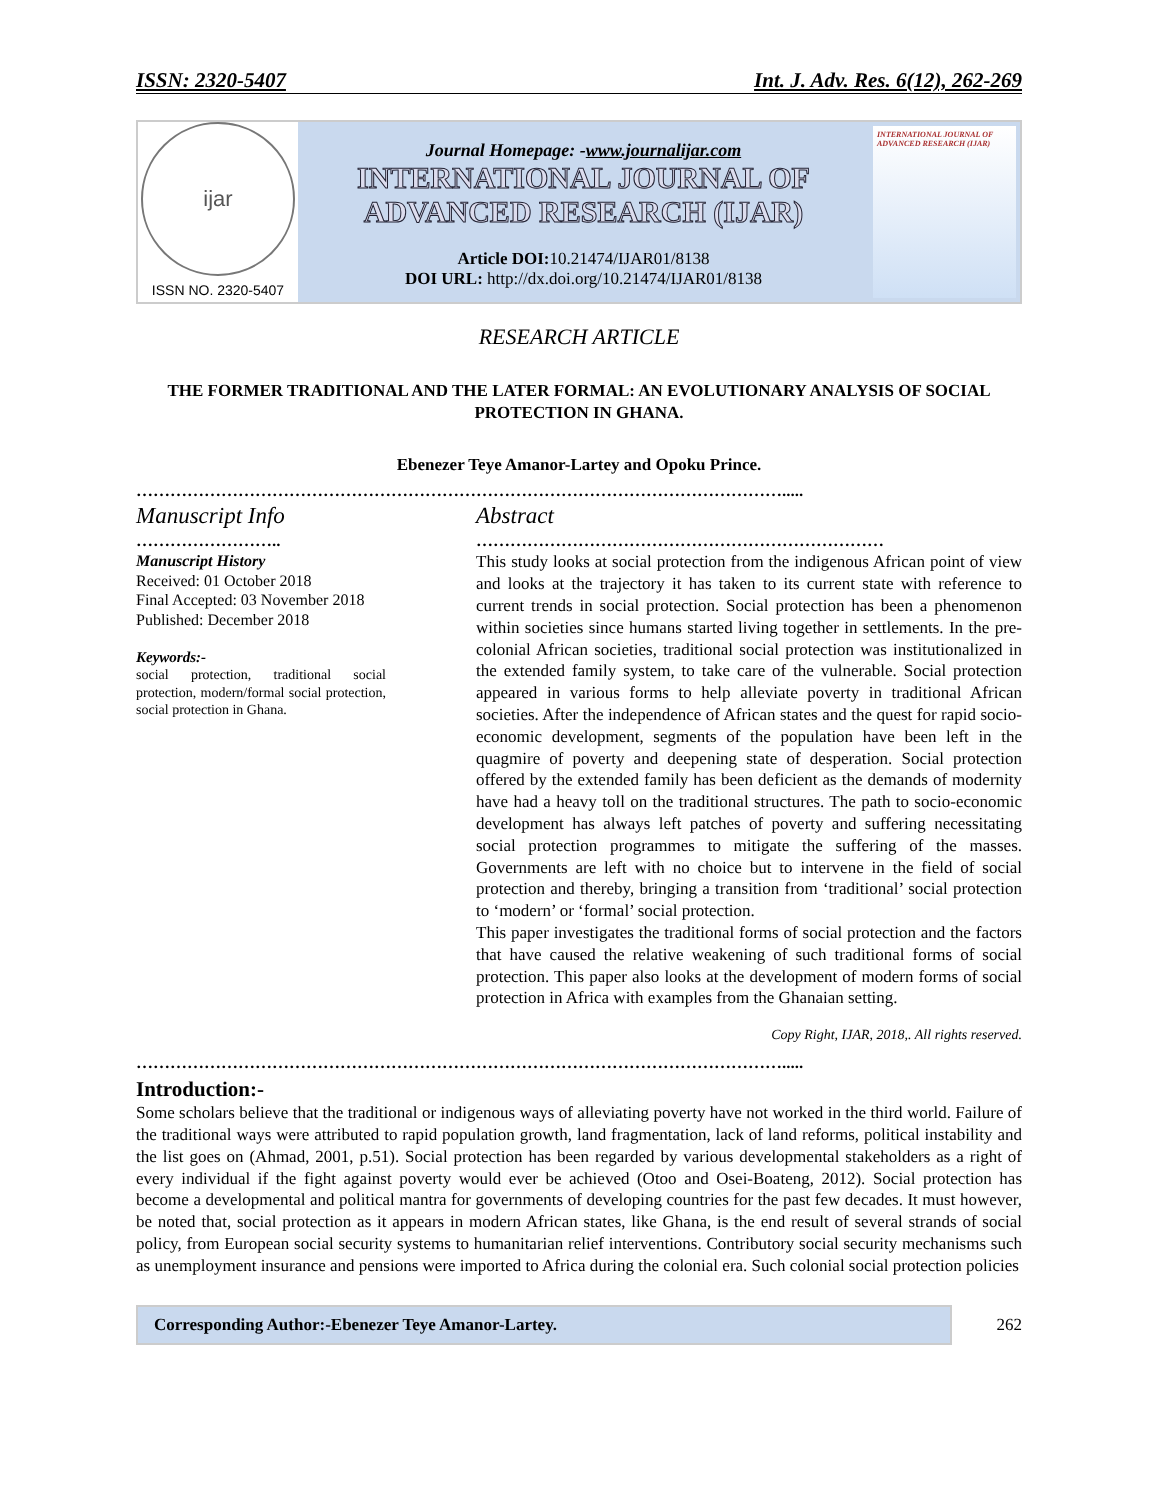ISSN: 2320-5407 Int. J. Adv. Res. 6(12), 262-269
ijar
ISSN NO. 2320-5407
Journal Homepage: -www.journalijar.com
INTERNATIONAL JOURNAL OF
ADVANCED RESEARCH (IJAR)
Article DOI: 10.21474/IJAR01/8138
DOI URL: http://dx.doi.org/10.21474/IJAR01/8138
INTERNATIONAL JOURNAL OF ADVANCED RESEARCH (IJAR)
RESEARCH ARTICLE
THE FORMER TRADITIONAL AND THE LATER FORMAL: AN EVOLUTIONARY ANALYSIS OF SOCIAL PROTECTION IN GHANA.
Ebenezer Teye Amanor-Lartey and Opoku Prince.
…………………………………………………………………………………………………….....
Manuscript Info
……………………..
Manuscript History
Received: 01 October 2018
Final Accepted: 03 November 2018
Published: December 2018
Keywords:-
social protection, traditional social protection, modern/formal social protection, social protection in Ghana.
Abstract
………………………………………………………………
This study looks at social protection from the indigenous African point of view and looks at the trajectory it has taken to its current state with reference to current trends in social protection. Social protection has been a phenomenon within societies since humans started living together in settlements. In the pre-colonial African societies, traditional social protection was institutionalized in the extended family system, to take care of the vulnerable. Social protection appeared in various forms to help alleviate poverty in traditional African societies. After the independence of African states and the quest for rapid socio-economic development, segments of the population have been left in the quagmire of poverty and deepening state of desperation. Social protection offered by the extended family has been deficient as the demands of modernity have had a heavy toll on the traditional structures. The path to socio-economic development has always left patches of poverty and suffering necessitating social protection programmes to mitigate the suffering of the masses. Governments are left with no choice but to intervene in the field of social protection and thereby, bringing a transition from ‘traditional’ social protection to ‘modern’ or ‘formal’ social protection.
This paper investigates the traditional forms of social protection and the factors that have caused the relative weakening of such traditional forms of social protection. This paper also looks at the development of modern forms of social protection in Africa with examples from the Ghanaian setting.
Copy Right, IJAR, 2018,. All rights reserved.
…………………………………………………………………………………………………….....
Introduction:-
Some scholars believe that the traditional or indigenous ways of alleviating poverty have not worked in the third world. Failure of the traditional ways were attributed to rapid population growth, land fragmentation, lack of land reforms, political instability and the list goes on (Ahmad, 2001, p.51). Social protection has been regarded by various developmental stakeholders as a right of every individual if the fight against poverty would ever be achieved (Otoo and Osei-Boateng, 2012). Social protection has become a developmental and political mantra for governments of developing countries for the past few decades. It must however, be noted that, social protection as it appears in modern African states, like Ghana, is the end result of several strands of social policy, from European social security systems to humanitarian relief interventions. Contributory social security mechanisms such as unemployment insurance and pensions were imported to Africa during the colonial era. Such colonial social protection policies
Corresponding Author:-Ebenezer Teye Amanor-Lartey.
262